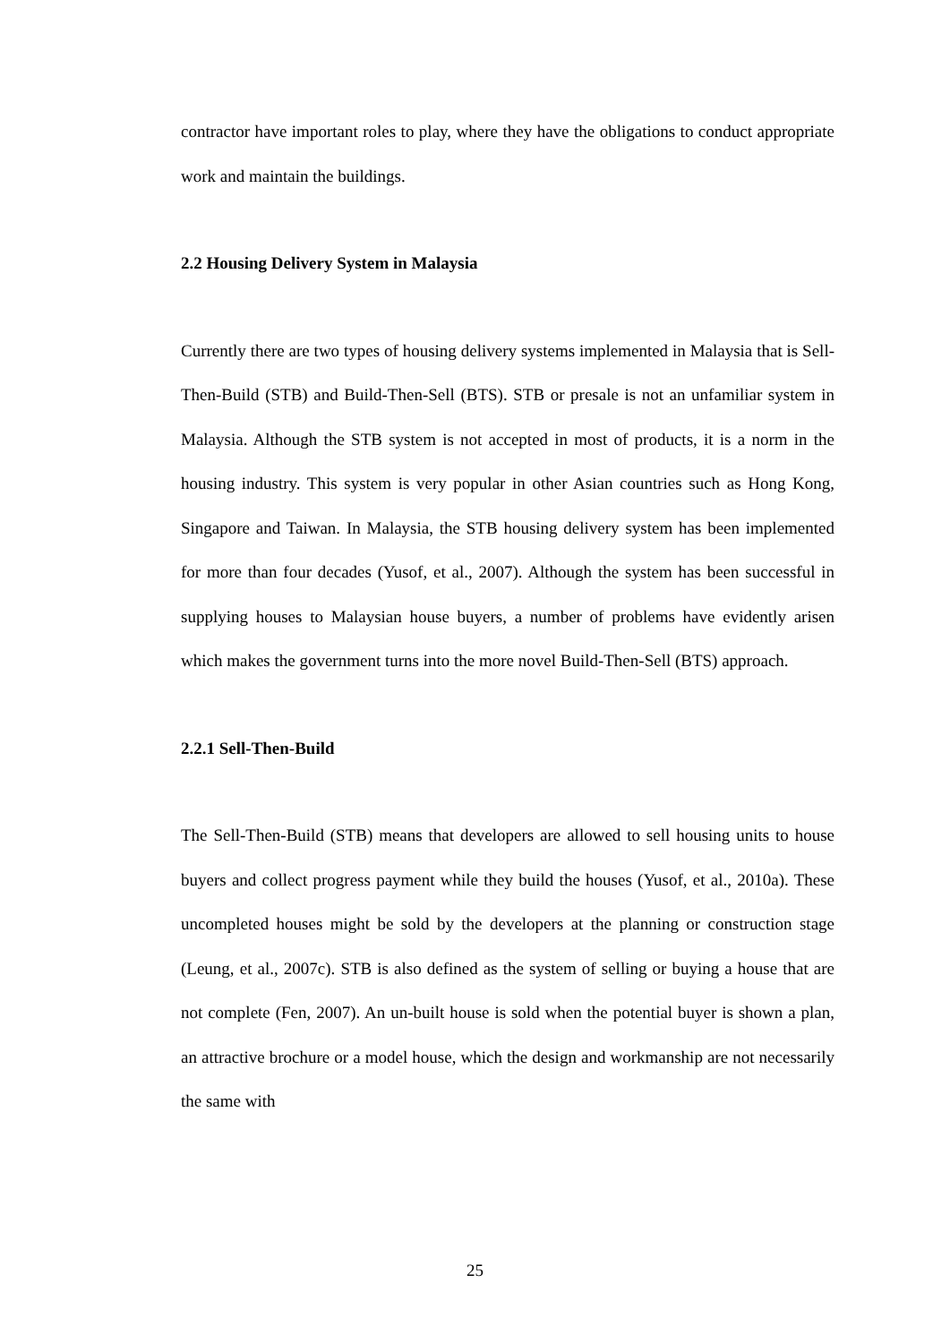contractor have important roles to play, where they have the obligations to conduct appropriate work and maintain the buildings.
2.2 Housing Delivery System in Malaysia
Currently there are two types of housing delivery systems implemented in Malaysia that is Sell-Then-Build (STB) and Build-Then-Sell (BTS). STB or presale is not an unfamiliar system in Malaysia. Although the STB system is not accepted in most of products, it is a norm in the housing industry. This system is very popular in other Asian countries such as Hong Kong, Singapore and Taiwan. In Malaysia, the STB housing delivery system has been implemented for more than four decades (Yusof, et al., 2007). Although the system has been successful in supplying houses to Malaysian house buyers, a number of problems have evidently arisen which makes the government turns into the more novel Build-Then-Sell (BTS) approach.
2.2.1 Sell-Then-Build
The Sell-Then-Build (STB) means that developers are allowed to sell housing units to house buyers and collect progress payment while they build the houses (Yusof, et al., 2010a). These uncompleted houses might be sold by the developers at the planning or construction stage (Leung, et al., 2007c). STB is also defined as the system of selling or buying a house that are not complete (Fen, 2007). An un-built house is sold when the potential buyer is shown a plan, an attractive brochure or a model house, which the design and workmanship are not necessarily the same with
25